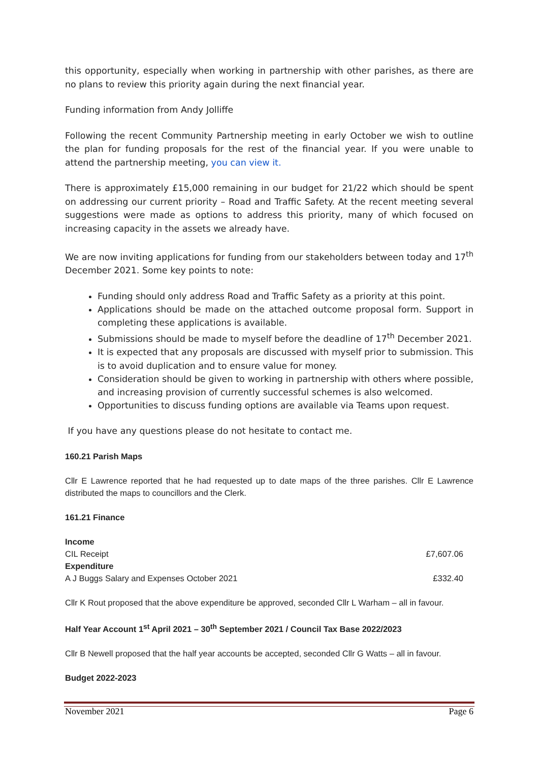this opportunity, especially when working in partnership with other parishes, as there are no plans to review this priority again during the next financial year.
Funding information from Andy Jolliffe
Following the recent Community Partnership meeting in early October we wish to outline the plan for funding proposals for the rest of the financial year. If you were unable to attend the partnership meeting, you can view it.
There is approximately £15,000 remaining in our budget for 21/22 which should be spent on addressing our current priority – Road and Traffic Safety. At the recent meeting several suggestions were made as options to address this priority, many of which focused on increasing capacity in the assets we already have.
We are now inviting applications for funding from our stakeholders between today and 17<sup>th</sup> December 2021. Some key points to note:
Funding should only address Road and Traffic Safety as a priority at this point.
Applications should be made on the attached outcome proposal form. Support in completing these applications is available.
Submissions should be made to myself before the deadline of 17<sup>th</sup> December 2021.
It is expected that any proposals are discussed with myself prior to submission. This is to avoid duplication and to ensure value for money.
Consideration should be given to working in partnership with others where possible, and increasing provision of currently successful schemes is also welcomed.
Opportunities to discuss funding options are available via Teams upon request.
If you have any questions please do not hesitate to contact me.
160.21 Parish Maps
Cllr E Lawrence reported that he had requested up to date maps of the three parishes. Cllr E Lawrence distributed the maps to councillors and the Clerk.
161.21 Finance
Income
CIL Receipt £7,607.06
Expenditure
A J Buggs Salary and Expenses October 2021 £332.40
Cllr K Rout proposed that the above expenditure be approved, seconded Cllr L Warham – all in favour.
Half Year Account 1<sup>st</sup> April 2021 – 30<sup>th</sup> September 2021 / Council Tax Base 2022/2023
Cllr B Newell proposed that the half year accounts be accepted, seconded Cllr G Watts – all in favour.
Budget 2022-2023
November 2021 Page 6